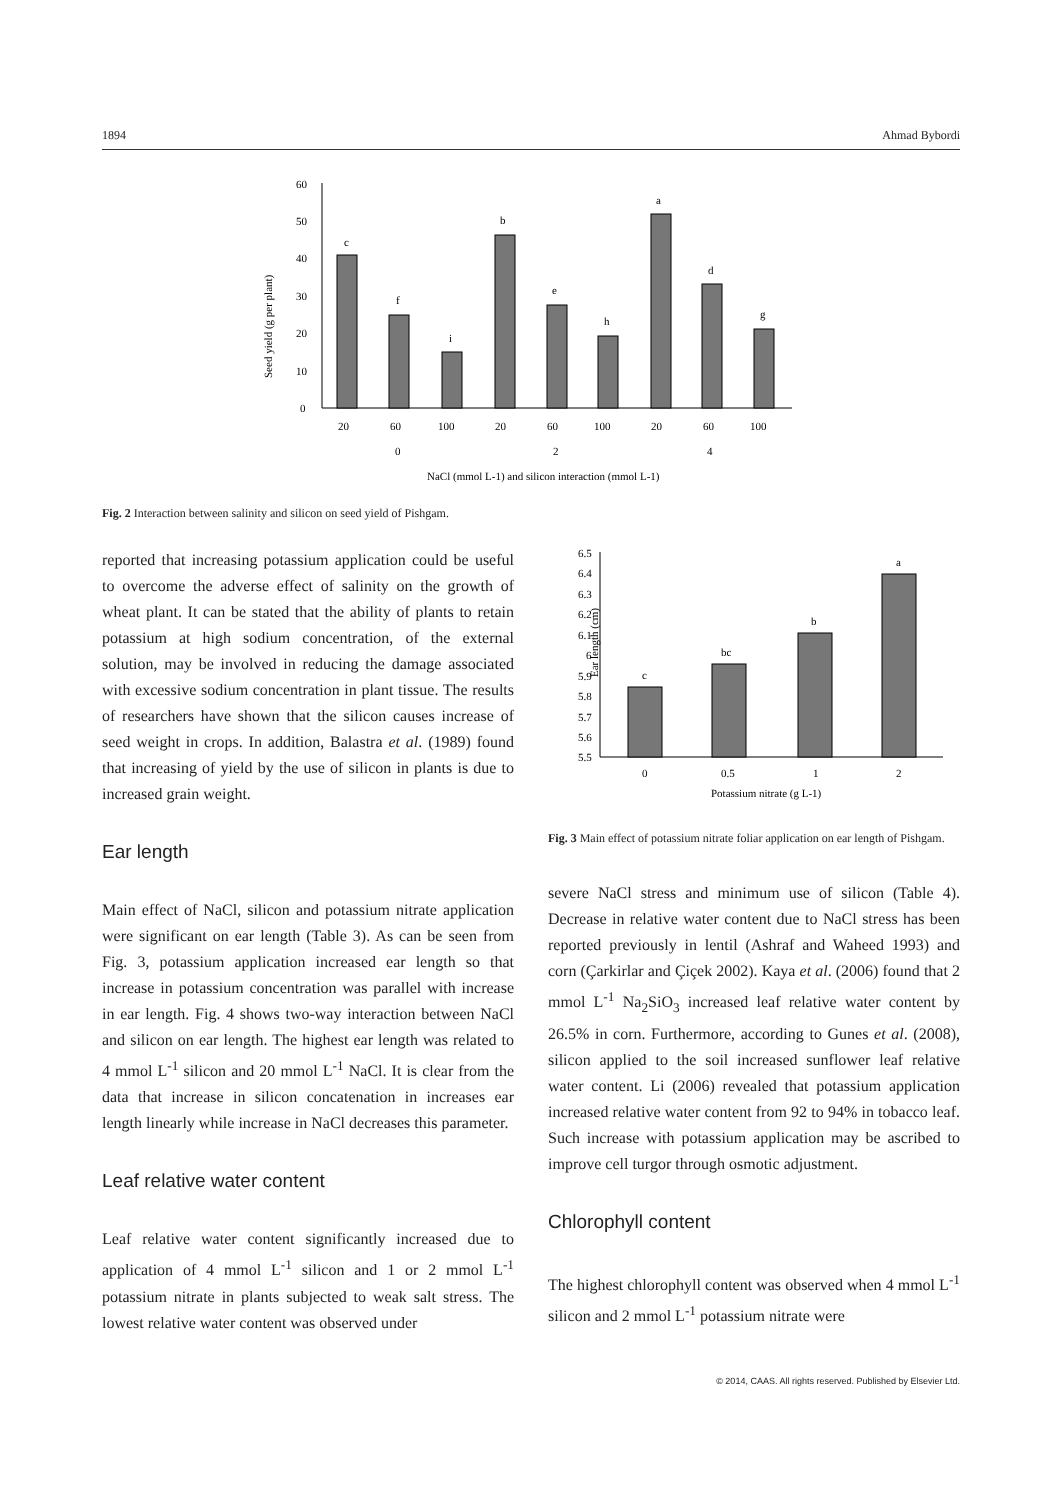1894 Ahmad Bybordi
Seed yield (g per plant)
0
10
20
30
40
50
60
c
f
i
b
e
h
a
d
g
20
60
100
20
60
100
20
60
100
0
2
4
NaCl (mmol L-1) and silicon interaction (mmol L-1)
Fig. 2 Interaction between salinity and silicon on seed yield of Pishgam.
reported that increasing potassium application could be useful to overcome the adverse effect of salinity on the growth of wheat plant. It can be stated that the ability of plants to retain potassium at high sodium concentration, of the external solution, may be involved in reducing the damage associated with excessive sodium concentration in plant tissue. The results of researchers have shown that the silicon causes increase of seed weight in crops. In addition, Balastra et al. (1989) found that increasing of yield by the use of silicon in plants is due to increased grain weight.
Ear length
Main effect of NaCl, silicon and potassium nitrate application were significant on ear length (Table 3). As can be seen from Fig. 3, potassium application increased ear length so that increase in potassium concentration was parallel with increase in ear length. Fig. 4 shows two-way interaction between NaCl and silicon on ear length. The highest ear length was related to 4 mmol L<sup>-1</sup> silicon and 20 mmol L<sup>-1</sup> NaCl. It is clear from the data that increase in silicon concatenation in increases ear length linearly while increase in NaCl decreases this parameter.
Leaf relative water content
Leaf relative water content significantly increased due to application of 4 mmol L<sup>-1</sup> silicon and 1 or 2 mmol L<sup>-1</sup> potassium nitrate in plants subjected to weak salt stress. The lowest relative water content was observed under
Ear length (cm)
6.5
6.4
6.3
6.2
6.1
6
5.9
5.8
5.7
5.6
5.5
c
bc
b
a
0
0.5
1
2
Potassium nitrate (g L-1)
Fig. 3 Main effect of potassium nitrate foliar application on ear length of Pishgam.
severe NaCl stress and minimum use of silicon (Table 4). Decrease in relative water content due to NaCl stress has been reported previously in lentil (Ashraf and Waheed 1993) and corn (Çarkirlar and Çiçek 2002). Kaya et al. (2006) found that 2 mmol L<sup>-1</sup> Na<sub>2</sub>SiO<sub>3</sub> increased leaf relative water content by 26.5% in corn. Furthermore, according to Gunes et al. (2008), silicon applied to the soil increased sunflower leaf relative water content. Li (2006) revealed that potassium application increased relative water content from 92 to 94% in tobacco leaf. Such increase with potassium application may be ascribed to improve cell turgor through osmotic adjustment.
Chlorophyll content
The highest chlorophyll content was observed when 4 mmol L<sup>-1</sup> silicon and 2 mmol L<sup>-1</sup> potassium nitrate were
© 2014, CAAS. All rights reserved. Published by Elsevier Ltd.